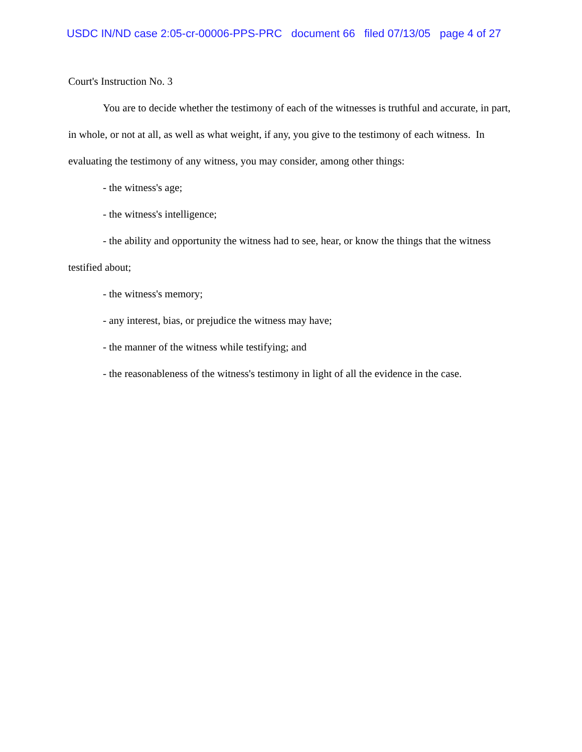USDC IN/ND case 2:05-cr-00006-PPS-PRC document 66 filed 07/13/05 page 4 of 27
Court's Instruction No. 3
You are to decide whether the testimony of each of the witnesses is truthful and accurate, in part, in whole, or not at all, as well as what weight, if any, you give to the testimony of each witness. In evaluating the testimony of any witness, you may consider, among other things:
- the witness's age;
- the witness's intelligence;
- the ability and opportunity the witness had to see, hear, or know the things that the witness testified about;
- the witness's memory;
- any interest, bias, or prejudice the witness may have;
- the manner of the witness while testifying; and
- the reasonableness of the witness's testimony in light of all the evidence in the case.